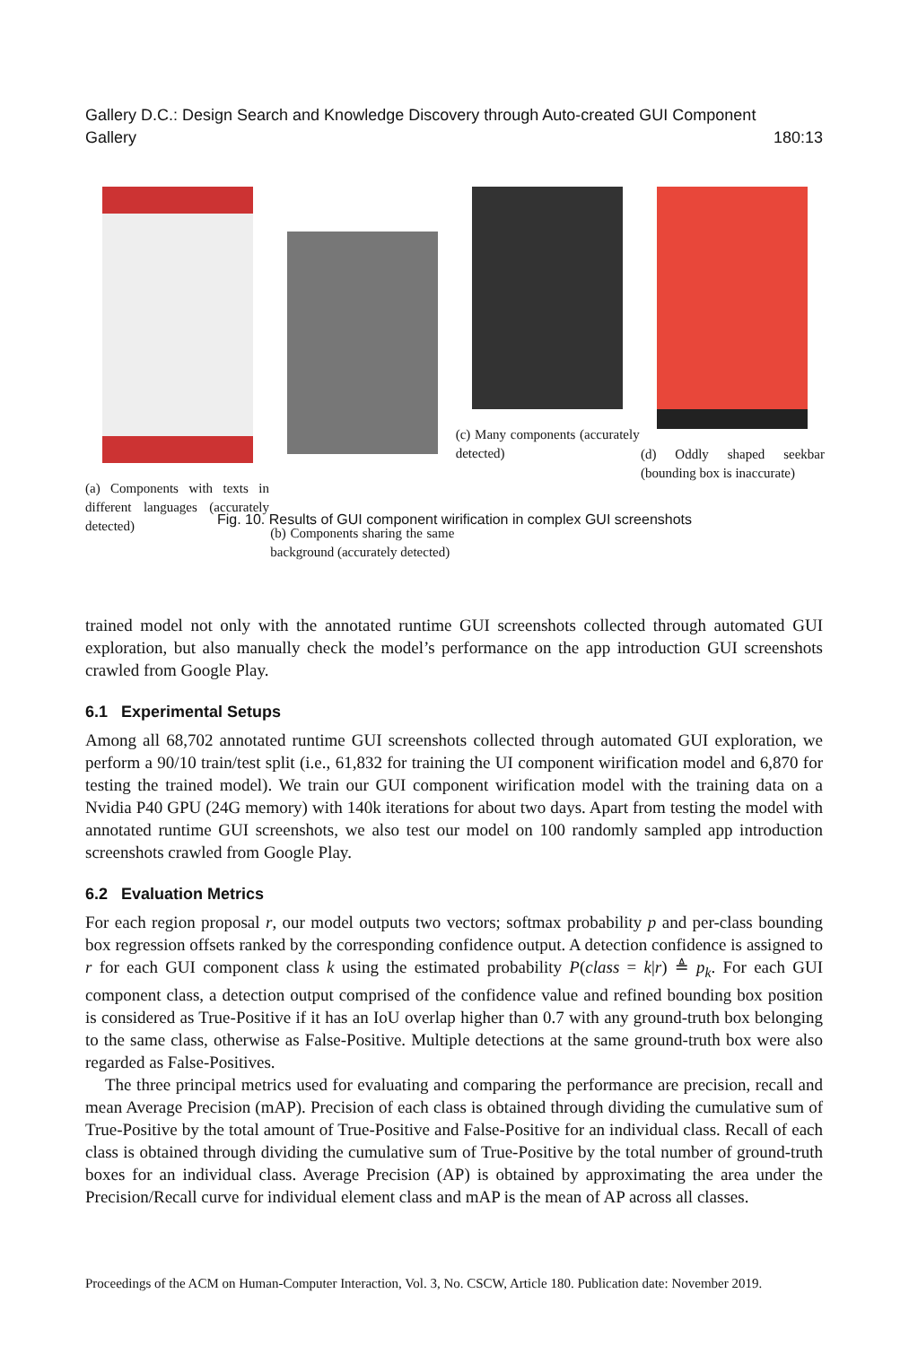Gallery D.C.: Design Search and Knowledge Discovery through Auto-created GUI Component
Gallery 180:13
(a) Components with texts in different languages (accurately detected)
(b) Components sharing the same background (accurately detected)
(c) Many components (accurately detected)
(d) Oddly shaped seekbar (bounding box is inaccurate)
Fig. 10. Results of GUI component wirification in complex GUI screenshots
trained model not only with the annotated runtime GUI screenshots collected through automated GUI exploration, but also manually check the model’s performance on the app introduction GUI screenshots crawled from Google Play.
6.1 Experimental Setups
Among all 68,702 annotated runtime GUI screenshots collected through automated GUI exploration, we perform a 90/10 train/test split (i.e., 61,832 for training the UI component wirification model and 6,870 for testing the trained model). We train our GUI component wirification model with the training data on a Nvidia P40 GPU (24G memory) with 140k iterations for about two days. Apart from testing the model with annotated runtime GUI screenshots, we also test our model on 100 randomly sampled app introduction screenshots crawled from Google Play.
6.2 Evaluation Metrics
For each region proposal r, our model outputs two vectors; softmax probability p and per-class bounding box regression offsets ranked by the corresponding confidence output. A detection confidence is assigned to r for each GUI component class k using the estimated probability P(class = k|r) ≜ p<sub>k</sub>. For each GUI component class, a detection output comprised of the confidence value and refined bounding box position is considered as True-Positive if it has an IoU overlap higher than 0.7 with any ground-truth box belonging to the same class, otherwise as False-Positive. Multiple detections at the same ground-truth box were also regarded as False-Positives.
The three principal metrics used for evaluating and comparing the performance are precision, recall and mean Average Precision (mAP). Precision of each class is obtained through dividing the cumulative sum of True-Positive by the total amount of True-Positive and False-Positive for an individual class. Recall of each class is obtained through dividing the cumulative sum of True-Positive by the total number of ground-truth boxes for an individual class. Average Precision (AP) is obtained by approximating the area under the Precision/Recall curve for individual element class and mAP is the mean of AP across all classes.
Proceedings of the ACM on Human-Computer Interaction, Vol. 3, No. CSCW, Article 180. Publication date: November 2019.